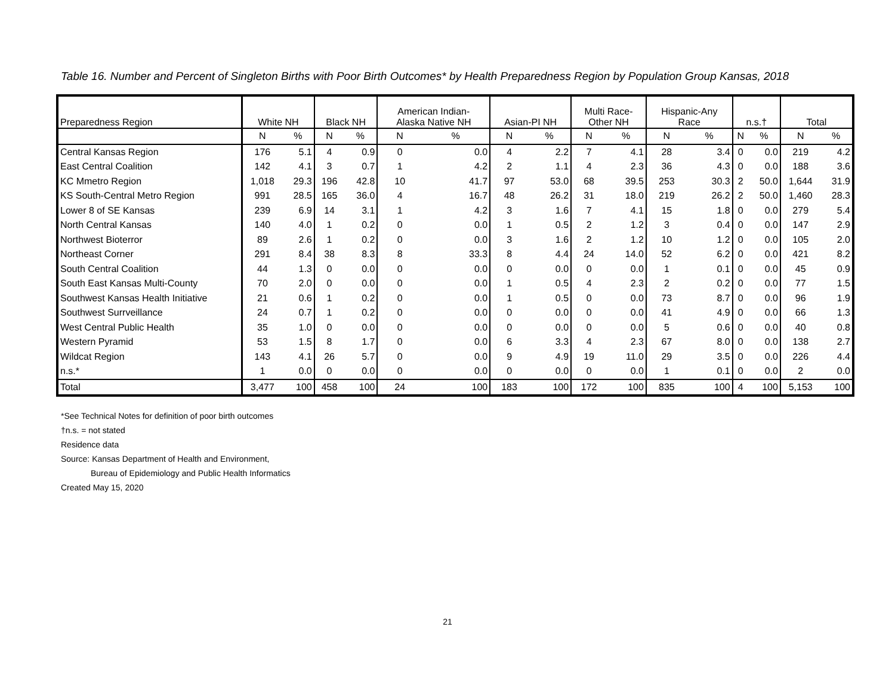Table 16. Number and Percent of Singleton Births with Poor Birth Outcomes* by Health Preparedness Region by Population Group Kansas, 2018
| Preparedness Region | White NH | | Black NH | | American Indian- Alaska Native NH | | Asian-PI NH | | Multi Race- Other NH | | Hispanic-Any Race | | n.s.† | | Total | |
| --- | --- | --- | --- | --- | --- | --- | --- | --- | --- | --- | --- | --- | --- | --- | --- | --- |
| | N | % | N | % | N | % | N | % | N | % | N | % | N | % | N | % |
| Central Kansas Region | 176 | 5.1 | 4 | 0.9 | 0 | 0.0 | 4 | 2.2 | 7 | 4.1 | 28 | 3.4 | 0 | 0.0 | 219 | 4.2 |
| East Central Coalition | 142 | 4.1 | 3 | 0.7 | 1 | 4.2 | 2 | 1.1 | 4 | 2.3 | 36 | 4.3 | 0 | 0.0 | 188 | 3.6 |
| KC Mmetro Region | 1,018 | 29.3 | 196 | 42.8 | 10 | 41.7 | 97 | 53.0 | 68 | 39.5 | 253 | 30.3 | 2 | 50.0 | 1,644 | 31.9 |
| KS South-Central Metro Region | 991 | 28.5 | 165 | 36.0 | 4 | 16.7 | 48 | 26.2 | 31 | 18.0 | 219 | 26.2 | 2 | 50.0 | 1,460 | 28.3 |
| Lower 8 of SE Kansas | 239 | 6.9 | 14 | 3.1 | 1 | 4.2 | 3 | 1.6 | 7 | 4.1 | 15 | 1.8 | 0 | 0.0 | 279 | 5.4 |
| North Central Kansas | 140 | 4.0 | 1 | 0.2 | 0 | 0.0 | 1 | 0.5 | 2 | 1.2 | 3 | 0.4 | 0 | 0.0 | 147 | 2.9 |
| Northwest Bioterror | 89 | 2.6 | 1 | 0.2 | 0 | 0.0 | 3 | 1.6 | 2 | 1.2 | 10 | 1.2 | 0 | 0.0 | 105 | 2.0 |
| Northeast Corner | 291 | 8.4 | 38 | 8.3 | 8 | 33.3 | 8 | 4.4 | 24 | 14.0 | 52 | 6.2 | 0 | 0.0 | 421 | 8.2 |
| South Central Coalition | 44 | 1.3 | 0 | 0.0 | 0 | 0.0 | 0 | 0.0 | 0 | 0.0 | 1 | 0.1 | 0 | 0.0 | 45 | 0.9 |
| South East Kansas Multi-County | 70 | 2.0 | 0 | 0.0 | 0 | 0.0 | 1 | 0.5 | 4 | 2.3 | 2 | 0.2 | 0 | 0.0 | 77 | 1.5 |
| Southwest Kansas Health Initiative | 21 | 0.6 | 1 | 0.2 | 0 | 0.0 | 1 | 0.5 | 0 | 0.0 | 73 | 8.7 | 0 | 0.0 | 96 | 1.9 |
| Southwest Surrveillance | 24 | 0.7 | 1 | 0.2 | 0 | 0.0 | 0 | 0.0 | 0 | 0.0 | 41 | 4.9 | 0 | 0.0 | 66 | 1.3 |
| West Central Public Health | 35 | 1.0 | 0 | 0.0 | 0 | 0.0 | 0 | 0.0 | 0 | 0.0 | 5 | 0.6 | 0 | 0.0 | 40 | 0.8 |
| Western Pyramid | 53 | 1.5 | 8 | 1.7 | 0 | 0.0 | 6 | 3.3 | 4 | 2.3 | 67 | 8.0 | 0 | 0.0 | 138 | 2.7 |
| Wildcat Region | 143 | 4.1 | 26 | 5.7 | 0 | 0.0 | 9 | 4.9 | 19 | 11.0 | 29 | 3.5 | 0 | 0.0 | 226 | 4.4 |
| n.s.* | 1 | 0.0 | 0 | 0.0 | 0 | 0.0 | 0 | 0.0 | 0 | 0.0 | 1 | 0.1 | 0 | 0.0 | 2 | 0.0 |
| Total | 3,477 | 100 | 458 | 100 | 24 | 100 | 183 | 100 | 172 | 100 | 835 | 100 | 4 | 100 | 5,153 | 100 |
*See Technical Notes for definition of poor birth outcomes
†n.s. = not stated
Residence data
Source: Kansas Department of Health and Environment,
Bureau of Epidemiology and Public Health Informatics
Created May 15, 2020
21